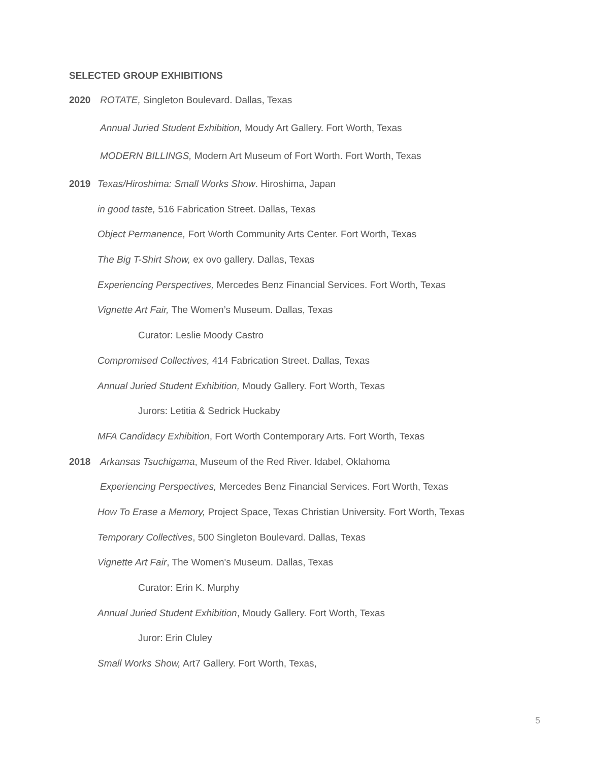SELECTED GROUP EXHIBITIONS
2020 ROTATE, Singleton Boulevard. Dallas, Texas
Annual Juried Student Exhibition, Moudy Art Gallery. Fort Worth, Texas
MODERN BILLINGS, Modern Art Museum of Fort Worth. Fort Worth, Texas
2019 Texas/Hiroshima: Small Works Show. Hiroshima, Japan
in good taste, 516 Fabrication Street. Dallas, Texas
Object Permanence, Fort Worth Community Arts Center. Fort Worth, Texas
The Big T-Shirt Show, ex ovo gallery. Dallas, Texas
Experiencing Perspectives, Mercedes Benz Financial Services. Fort Worth, Texas
Vignette Art Fair, The Women’s Museum. Dallas, Texas
Curator: Leslie Moody Castro
Compromised Collectives, 414 Fabrication Street. Dallas, Texas
Annual Juried Student Exhibition, Moudy Gallery. Fort Worth, Texas
Jurors: Letitia & Sedrick Huckaby
MFA Candidacy Exhibition, Fort Worth Contemporary Arts. Fort Worth, Texas
2018 Arkansas Tsuchigama, Museum of the Red River. Idabel, Oklahoma
Experiencing Perspectives, Mercedes Benz Financial Services. Fort Worth, Texas
How To Erase a Memory, Project Space, Texas Christian University. Fort Worth, Texas
Temporary Collectives, 500 Singleton Boulevard. Dallas, Texas
Vignette Art Fair, The Women's Museum. Dallas, Texas
Curator: Erin K. Murphy
Annual Juried Student Exhibition, Moudy Gallery. Fort Worth, Texas
Juror: Erin Cluley
Small Works Show, Art7 Gallery. Fort Worth, Texas,
5